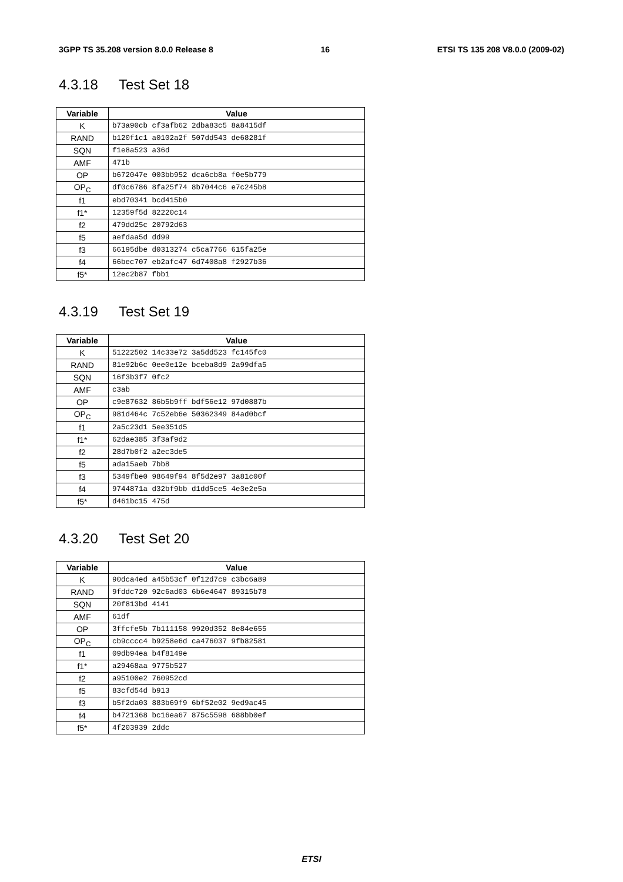3GPP TS 35.208 version 8.0.0 Release 8 16 ETSI TS 135 208 V8.0.0 (2009-02)
4.3.18 Test Set 18
| Variable | Value |
| --- | --- |
| K | b73a90cb cf3afb62 2dba83c5 8a8415df |
| RAND | b120f1c1 a0102a2f 507dd543 de68281f |
| SQN | f1e8a523 a36d |
| AMF | 471b |
| OP | b672047e 003bb952 dca6cb8a f0e5b779 |
| OP<sub>C</sub> | df0c6786 8fa25f74 8b7044c6 e7c245b8 |
| f1 | ebd70341 bcd415b0 |
| f1* | 12359f5d 82220c14 |
| f2 | 479dd25c 20792d63 |
| f5 | aefdaa5d dd99 |
| f3 | 66195dbe d0313274 c5ca7766 615fa25e |
| f4 | 66bec707 eb2afc47 6d7408a8 f2927b36 |
| f5* | 12ec2b87 fbb1 |
4.3.19 Test Set 19
| Variable | Value |
| --- | --- |
| K | 51222502 14c33e72 3a5dd523 fc145fc0 |
| RAND | 81e92b6c 0ee0e12e bceba8d9 2a99dfa5 |
| SQN | 16f3b3f7 0fc2 |
| AMF | c3ab |
| OP | c9e87632 86b5b9ff bdf56e12 97d0887b |
| OP<sub>C</sub> | 981d464c 7c52eb6e 50362349 84ad0bcf |
| f1 | 2a5c23d1 5ee351d5 |
| f1* | 62dae385 3f3af9d2 |
| f2 | 28d7b0f2 a2ec3de5 |
| f5 | ada15aeb 7bb8 |
| f3 | 5349fbe0 98649f94 8f5d2e97 3a81c00f |
| f4 | 9744871a d32bf9bb d1dd5ce5 4e3e2e5a |
| f5* | d461bc15 475d |
4.3.20 Test Set 20
| Variable | Value |
| --- | --- |
| K | 90dca4ed a45b53cf 0f12d7c9 c3bc6a89 |
| RAND | 9fddc720 92c6ad03 6b6e4647 89315b78 |
| SQN | 20f813bd 4141 |
| AMF | 61df |
| OP | 3ffcfe5b 7b111158 9920d352 8e84e655 |
| OP<sub>C</sub> | cb9cccc4 b9258e6d ca476037 9fb82581 |
| f1 | 09db94ea b4f8149e |
| f1* | a29468aa 9775b527 |
| f2 | a95100e2 760952cd |
| f5 | 83cfd54d b913 |
| f3 | b5f2da03 883b69f9 6bf52e02 9ed9ac45 |
| f4 | b4721368 bc16ea67 875c5598 688bb0ef |
| f5* | 4f203939 2ddc |
ETSI